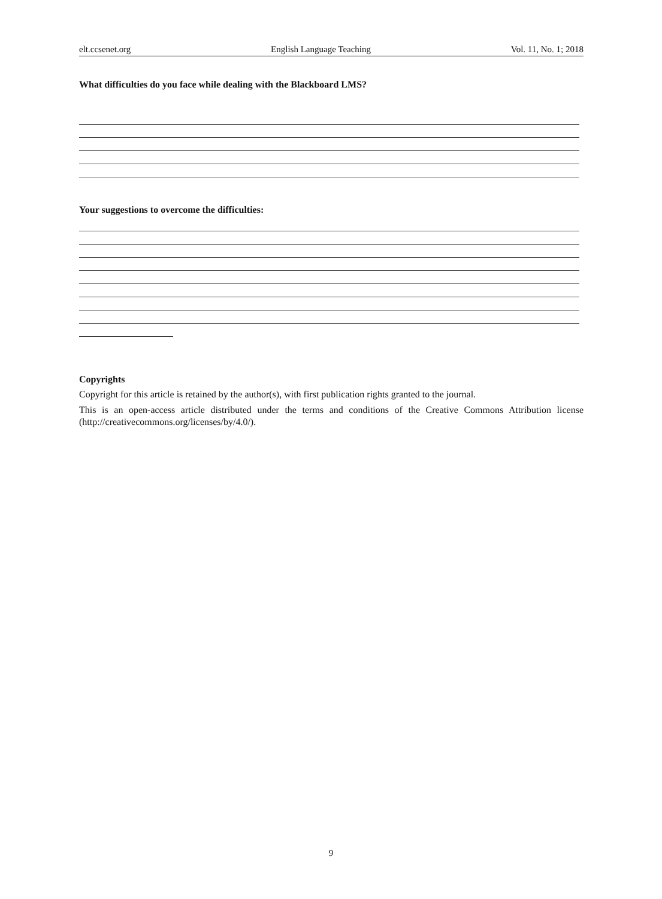elt.ccsenet.org English Language Teaching Vol. 11, No. 1; 2018
What difficulties do you face while dealing with the Blackboard LMS?
Your suggestions to overcome the difficulties:
Copyrights
Copyright for this article is retained by the author(s), with first publication rights granted to the journal.
This is an open-access article distributed under the terms and conditions of the Creative Commons Attribution license (http://creativecommons.org/licenses/by/4.0/).
9